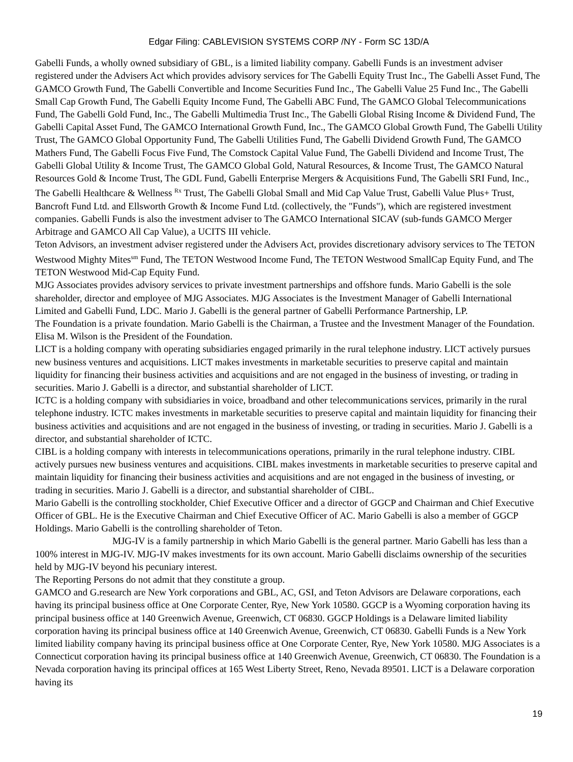Edgar Filing: CABLEVISION SYSTEMS CORP /NY - Form SC 13D/A
Gabelli Funds, a wholly owned subsidiary of GBL, is a limited liability company. Gabelli Funds is an investment adviser registered under the Advisers Act which provides advisory services for The Gabelli Equity Trust Inc., The Gabelli Asset Fund, The GAMCO Growth Fund, The Gabelli Convertible and Income Securities Fund Inc., The Gabelli Value 25 Fund Inc., The Gabelli Small Cap Growth Fund, The Gabelli Equity Income Fund, The Gabelli ABC Fund, The GAMCO Global Telecommunications Fund, The Gabelli Gold Fund, Inc., The Gabelli Multimedia Trust Inc., The Gabelli Global Rising Income & Dividend Fund, The Gabelli Capital Asset Fund, The GAMCO International Growth Fund, Inc., The GAMCO Global Growth Fund, The Gabelli Utility Trust, The GAMCO Global Opportunity Fund, The Gabelli Utilities Fund, The Gabelli Dividend Growth Fund, The GAMCO Mathers Fund, The Gabelli Focus Five Fund, The Comstock Capital Value Fund, The Gabelli Dividend and Income Trust, The Gabelli Global Utility & Income Trust, The GAMCO Global Gold, Natural Resources, & Income Trust, The GAMCO Natural Resources Gold & Income Trust, The GDL Fund, Gabelli Enterprise Mergers & Acquisitions Fund, The Gabelli SRI Fund, Inc., The Gabelli Healthcare & Wellness <sup>Rx</sup> Trust, The Gabelli Global Small and Mid Cap Value Trust, Gabelli Value Plus+ Trust, Bancroft Fund Ltd. and Ellsworth Growth & Income Fund Ltd. (collectively, the "Funds"), which are registered investment companies. Gabelli Funds is also the investment adviser to The GAMCO International SICAV (sub-funds GAMCO Merger Arbitrage and GAMCO All Cap Value), a UCITS III vehicle.
Teton Advisors, an investment adviser registered under the Advisers Act, provides discretionary advisory services to The TETON Westwood Mighty Mites<sup>sm</sup> Fund, The TETON Westwood Income Fund, The TETON Westwood SmallCap Equity Fund, and The TETON Westwood Mid-Cap Equity Fund.
MJG Associates provides advisory services to private investment partnerships and offshore funds. Mario Gabelli is the sole shareholder, director and employee of MJG Associates. MJG Associates is the Investment Manager of Gabelli International Limited and Gabelli Fund, LDC. Mario J. Gabelli is the general partner of Gabelli Performance Partnership, LP.
The Foundation is a private foundation. Mario Gabelli is the Chairman, a Trustee and the Investment Manager of the Foundation. Elisa M. Wilson is the President of the Foundation.
LICT is a holding company with operating subsidiaries engaged primarily in the rural telephone industry. LICT actively pursues new business ventures and acquisitions. LICT makes investments in marketable securities to preserve capital and maintain liquidity for financing their business activities and acquisitions and are not engaged in the business of investing, or trading in securities. Mario J. Gabelli is a director, and substantial shareholder of LICT.
ICTC is a holding company with subsidiaries in voice, broadband and other telecommunications services, primarily in the rural telephone industry. ICTC makes investments in marketable securities to preserve capital and maintain liquidity for financing their business activities and acquisitions and are not engaged in the business of investing, or trading in securities. Mario J. Gabelli is a director, and substantial shareholder of ICTC.
CIBL is a holding company with interests in telecommunications operations, primarily in the rural telephone industry. CIBL actively pursues new business ventures and acquisitions. CIBL makes investments in marketable securities to preserve capital and maintain liquidity for financing their business activities and acquisitions and are not engaged in the business of investing, or trading in securities. Mario J. Gabelli is a director, and substantial shareholder of CIBL.
Mario Gabelli is the controlling stockholder, Chief Executive Officer and a director of GGCP and Chairman and Chief Executive Officer of GBL. He is the Executive Chairman and Chief Executive Officer of AC. Mario Gabelli is also a member of GGCP Holdings. Mario Gabelli is the controlling shareholder of Teton.
MJG-IV is a family partnership in which Mario Gabelli is the general partner. Mario Gabelli has less than a 100% interest in MJG-IV. MJG-IV makes investments for its own account. Mario Gabelli disclaims ownership of the securities held by MJG-IV beyond his pecuniary interest.
The Reporting Persons do not admit that they constitute a group.
GAMCO and G.research are New York corporations and GBL, AC, GSI, and Teton Advisors are Delaware corporations, each having its principal business office at One Corporate Center, Rye, New York 10580. GGCP is a Wyoming corporation having its principal business office at 140 Greenwich Avenue, Greenwich, CT 06830. GGCP Holdings is a Delaware limited liability corporation having its principal business office at 140 Greenwich Avenue, Greenwich, CT 06830. Gabelli Funds is a New York limited liability company having its principal business office at One Corporate Center, Rye, New York 10580. MJG Associates is a Connecticut corporation having its principal business office at 140 Greenwich Avenue, Greenwich, CT 06830. The Foundation is a Nevada corporation having its principal offices at 165 West Liberty Street, Reno, Nevada 89501. LICT is a Delaware corporation having its
19